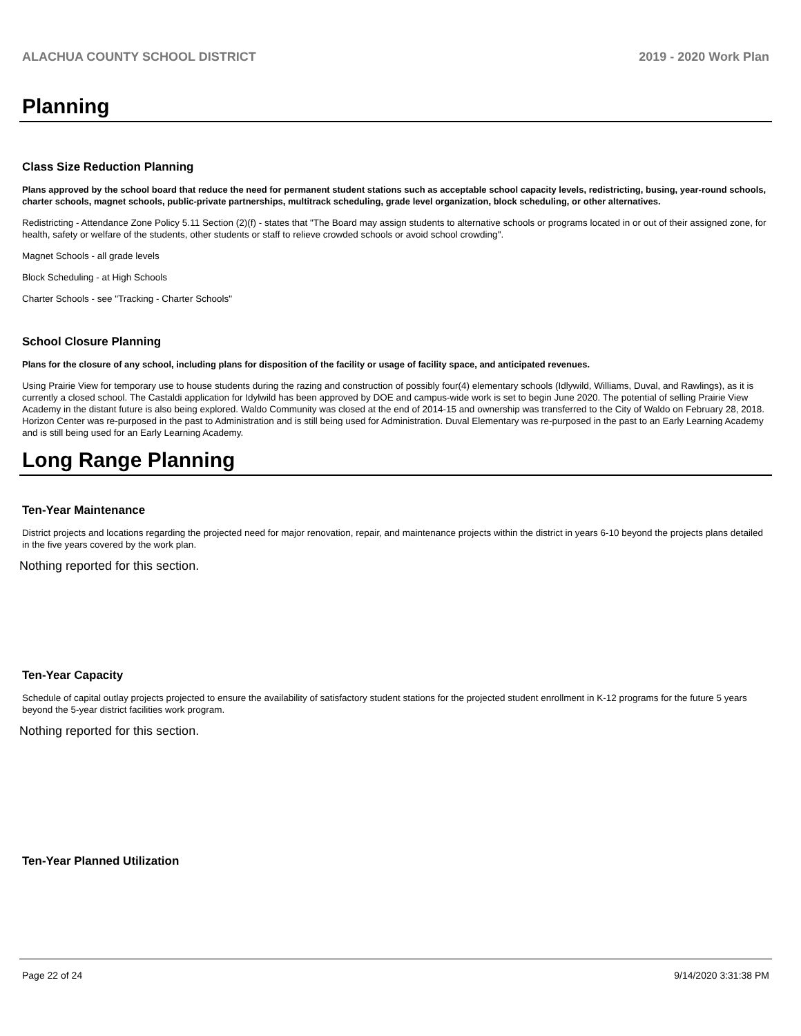ALACHUA COUNTY SCHOOL DISTRICT 2019 - 2020 Work Plan
Planning
Class Size Reduction Planning
Plans approved by the school board that reduce the need for permanent student stations such as acceptable school capacity levels, redistricting, busing, year-round schools, charter schools, magnet schools, public-private partnerships, multitrack scheduling, grade level organization, block scheduling, or other alternatives.
Redistricting - Attendance Zone Policy 5.11 Section (2)(f) - states that "The Board may assign students to alternative schools or programs located in or out of their assigned zone, for health, safety or welfare of the students, other students or staff to relieve crowded schools or avoid school crowding".
Magnet Schools - all grade levels
Block Scheduling - at High Schools
Charter Schools - see "Tracking - Charter Schools"
School Closure Planning
Plans for the closure of any school, including plans for disposition of the facility or usage of facility space, and anticipated revenues.
Using Prairie View for temporary use to house students during the razing and construction of possibly four(4) elementary schools (Idlywild, Williams, Duval, and Rawlings), as it is currently a closed school. The Castaldi application for Idylwild has been approved by DOE and campus-wide work is set to begin June 2020. The potential of selling Prairie View Academy in the distant future is also being explored. Waldo Community was closed at the end of 2014-15 and ownership was transferred to the City of Waldo on February 28, 2018. Horizon Center was re-purposed in the past to Administration and is still being used for Administration. Duval Elementary was re-purposed in the past to an Early Learning Academy and is still being used for an Early Learning Academy.
Long Range Planning
Ten-Year Maintenance
District projects and locations regarding the projected need for major renovation, repair, and maintenance projects within the district in years 6-10 beyond the projects plans detailed in the five years covered by the work plan.
Nothing reported for this section.
Ten-Year Capacity
Schedule of capital outlay projects projected to ensure the availability of satisfactory student stations for the projected student enrollment in K-12 programs for the future 5 years beyond the 5-year district facilities work program.
Nothing reported for this section.
Ten-Year Planned Utilization
Page 22 of 24 9/14/2020 3:31:38 PM